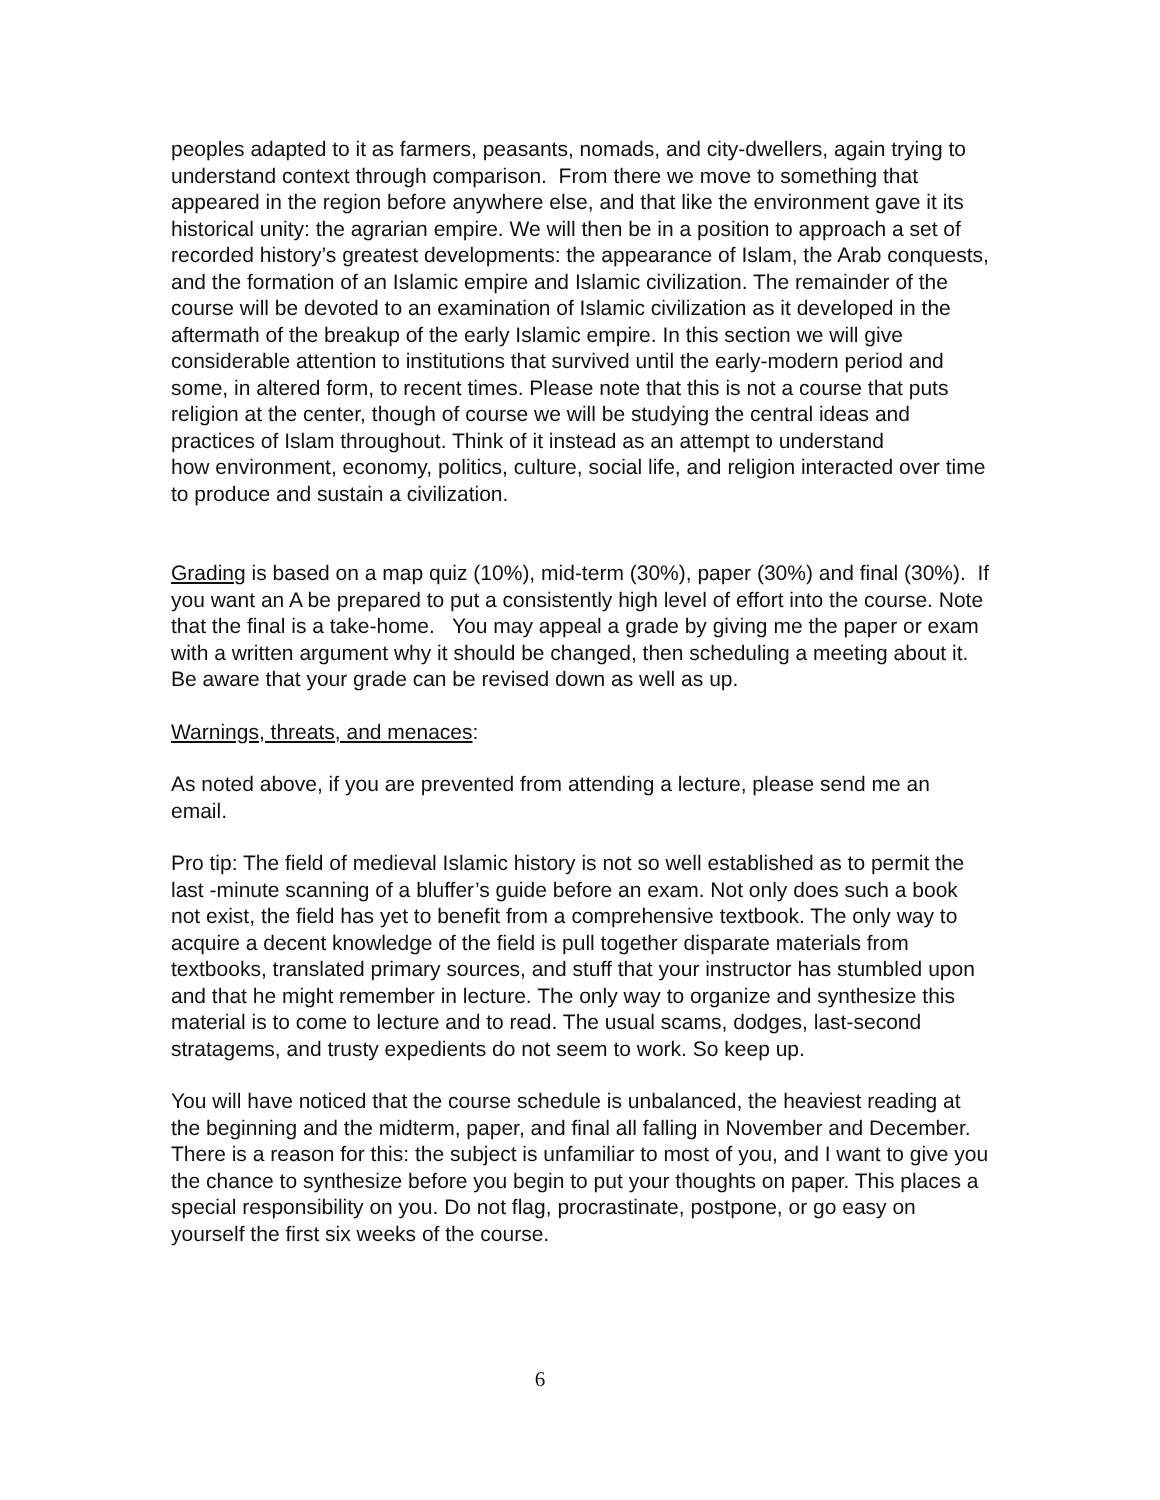peoples adapted to it as farmers, peasants, nomads, and city-dwellers, again trying to understand context through comparison. From there we move to something that appeared in the region before anywhere else, and that like the environment gave it its historical unity: the agrarian empire. We will then be in a position to approach a set of recorded history’s greatest developments: the appearance of Islam, the Arab conquests, and the formation of an Islamic empire and Islamic civilization. The remainder of the course will be devoted to an examination of Islamic civilization as it developed in the aftermath of the breakup of the early Islamic empire. In this section we will give considerable attention to institutions that survived until the early-modern period and some, in altered form, to recent times. Please note that this is not a course that puts religion at the center, though of course we will be studying the central ideas and practices of Islam throughout. Think of it instead as an attempt to understand
how environment, economy, politics, culture, social life, and religion interacted over time to produce and sustain a civilization.
Grading is based on a map quiz (10%), mid-term (30%), paper (30%) and final (30%). If you want an A be prepared to put a consistently high level of effort into the course. Note that the final is a take-home. You may appeal a grade by giving me the paper or exam with a written argument why it should be changed, then scheduling a meeting about it. Be aware that your grade can be revised down as well as up.
Warnings, threats, and menaces:
As noted above, if you are prevented from attending a lecture, please send me an email.
Pro tip: The field of medieval Islamic history is not so well established as to permit the last -minute scanning of a bluffer’s guide before an exam. Not only does such a book not exist, the field has yet to benefit from a comprehensive textbook. The only way to acquire a decent knowledge of the field is pull together disparate materials from textbooks, translated primary sources, and stuff that your instructor has stumbled upon and that he might remember in lecture. The only way to organize and synthesize this material is to come to lecture and to read. The usual scams, dodges, last-second stratagems, and trusty expedients do not seem to work. So keep up.
You will have noticed that the course schedule is unbalanced, the heaviest reading at the beginning and the midterm, paper, and final all falling in November and December. There is a reason for this: the subject is unfamiliar to most of you, and I want to give you the chance to synthesize before you begin to put your thoughts on paper. This places a special responsibility on you. Do not flag, procrastinate, postpone, or go easy on yourself the first six weeks of the course.
6